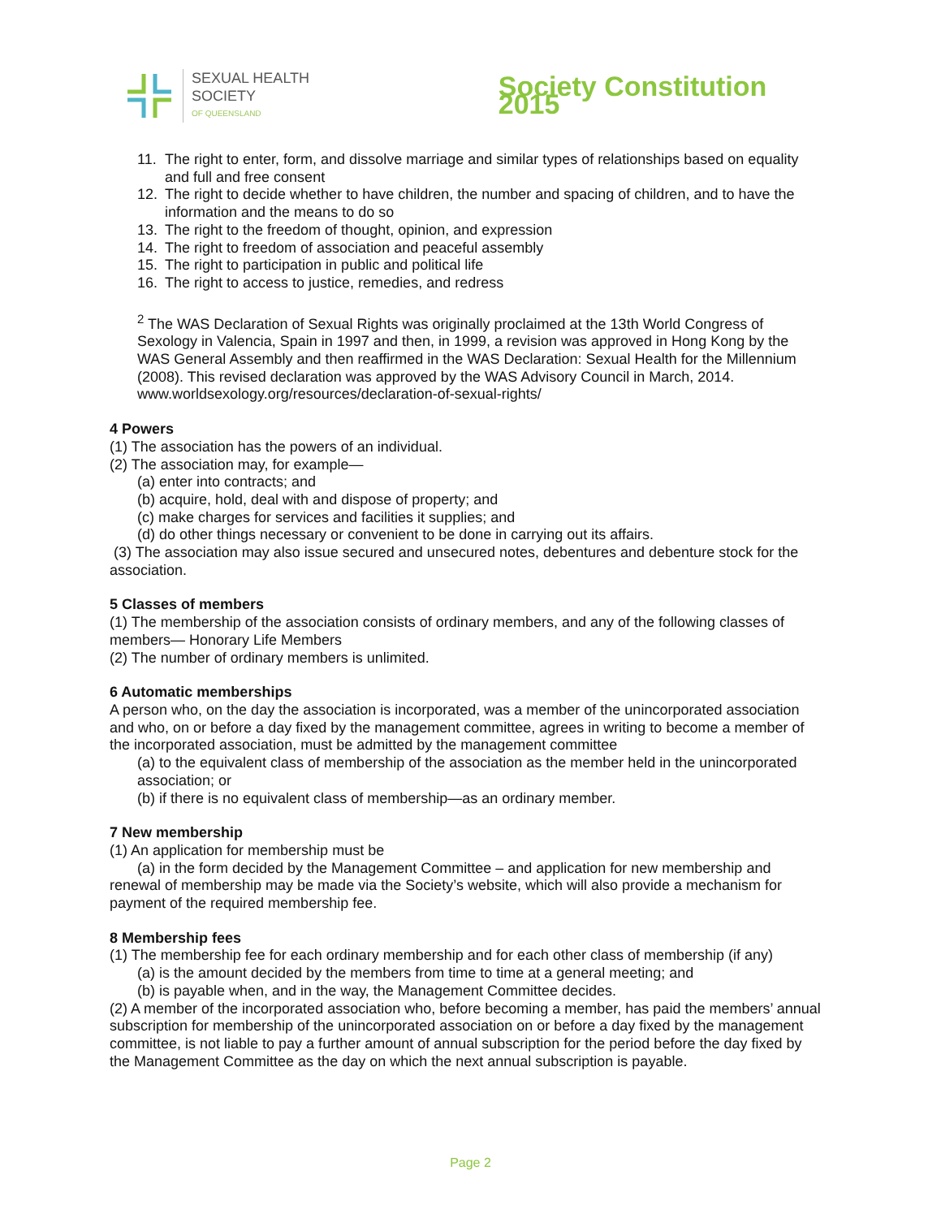SEXUAL HEALTH SOCIETY
OF QUEENSLAND
Society Constitution 2015
11. The right to enter, form, and dissolve marriage and similar types of relationships based on equality and full and free consent
12. The right to decide whether to have children, the number and spacing of children, and to have the information and the means to do so
13. The right to the freedom of thought, opinion, and expression
14. The right to freedom of association and peaceful assembly
15. The right to participation in public and political life
16. The right to access to justice, remedies, and redress
<sup>2</sup> The WAS Declaration of Sexual Rights was originally proclaimed at the 13th World Congress of Sexology in Valencia, Spain in 1997 and then, in 1999, a revision was approved in Hong Kong by the WAS General Assembly and then reaffirmed in the WAS Declaration: Sexual Health for the Millennium (2008). This revised declaration was approved by the WAS Advisory Council in March, 2014. www.worldsexology.org/resources/declaration-of-sexual-rights/
4 Powers
(1) The association has the powers of an individual.
(2) The association may, for example—
(a) enter into contracts; and
(b) acquire, hold, deal with and dispose of property; and
(c) make charges for services and facilities it supplies; and
(d) do other things necessary or convenient to be done in carrying out its affairs.
(3) The association may also issue secured and unsecured notes, debentures and debenture stock for the association.
5 Classes of members
(1) The membership of the association consists of ordinary members, and any of the following classes of members— Honorary Life Members
(2) The number of ordinary members is unlimited.
6 Automatic memberships
A person who, on the day the association is incorporated, was a member of the unincorporated association and who, on or before a day fixed by the management committee, agrees in writing to become a member of the incorporated association, must be admitted by the management committee
(a) to the equivalent class of membership of the association as the member held in the unincorporated association; or
(b) if there is no equivalent class of membership—as an ordinary member.
7 New membership
(1) An application for membership must be
(a) in the form decided by the Management Committee – and application for new membership and renewal of membership may be made via the Society’s website, which will also provide a mechanism for payment of the required membership fee.
8 Membership fees
(1) The membership fee for each ordinary membership and for each other class of membership (if any)
(a) is the amount decided by the members from time to time at a general meeting; and
(b) is payable when, and in the way, the Management Committee decides.
(2) A member of the incorporated association who, before becoming a member, has paid the members’ annual subscription for membership of the unincorporated association on or before a day fixed by the management committee, is not liable to pay a further amount of annual subscription for the period before the day fixed by the Management Committee as the day on which the next annual subscription is payable.
Page 2